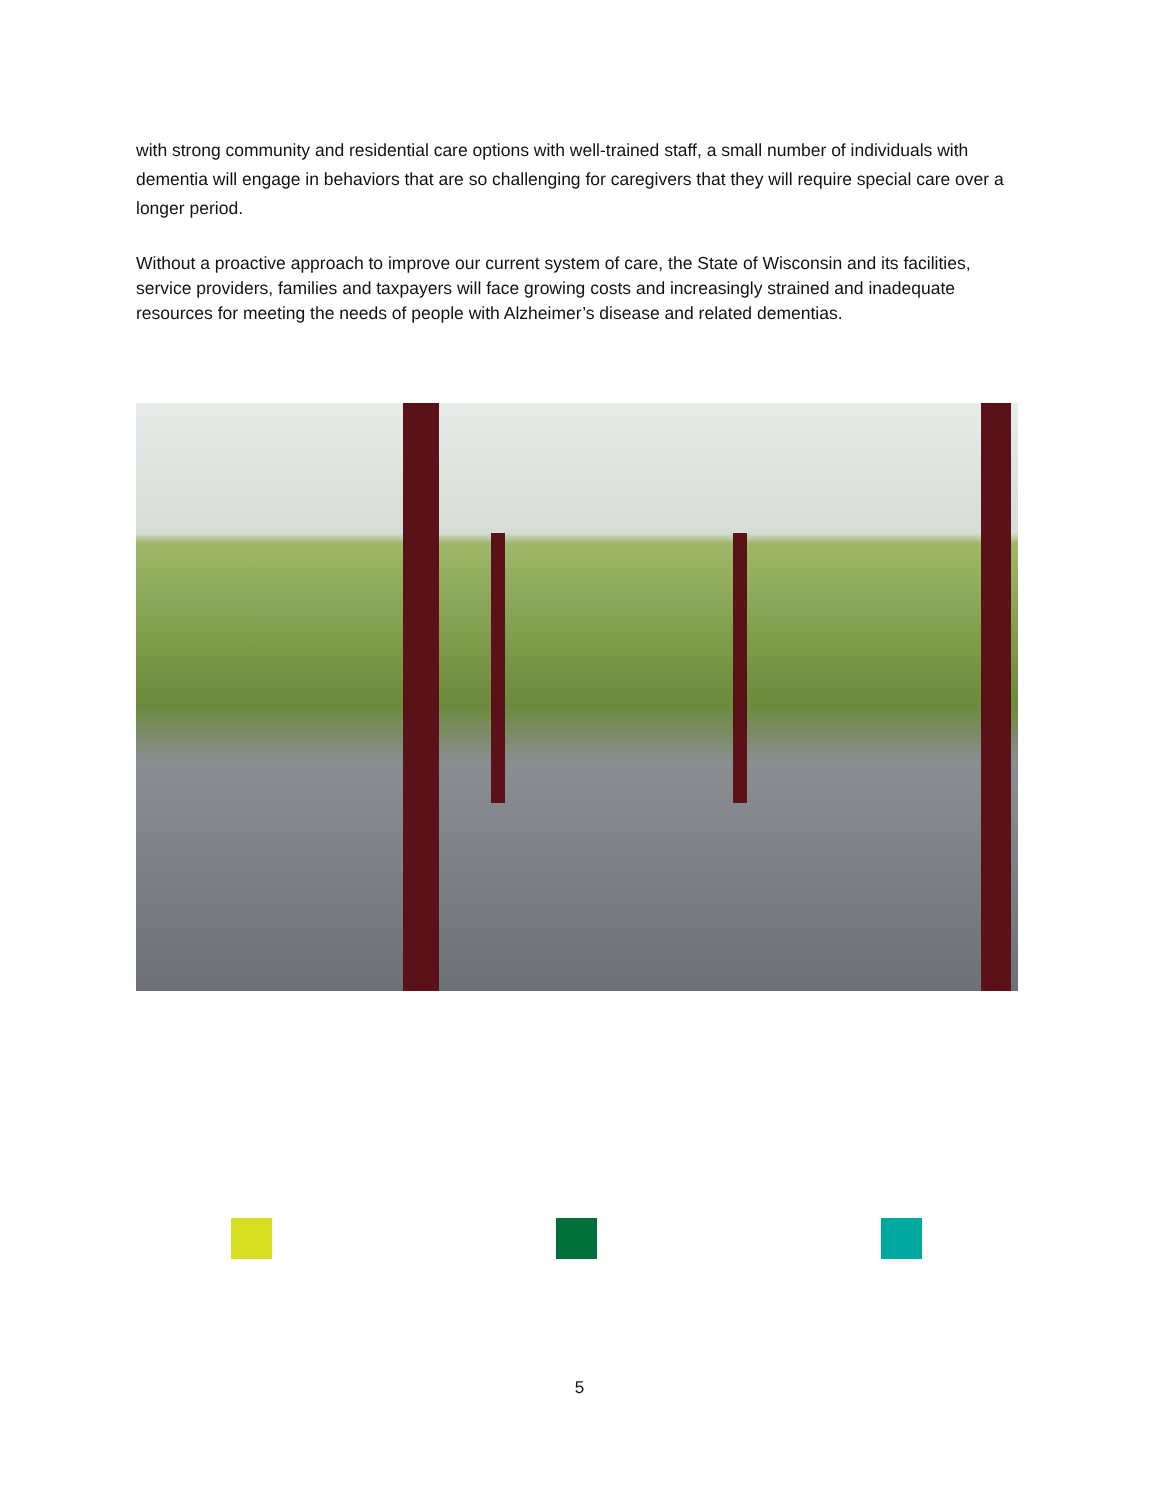with strong community and residential care options with well-trained staff, a small number of individuals with dementia will engage in behaviors that are so challenging for caregivers that they will require special care over a longer period.
Without a proactive approach to improve our current system of care, the State of Wisconsin and its facilities, service providers, families and taxpayers will face growing costs and increasingly strained and inadequate resources for meeting the needs of people with Alzheimer’s disease and related dementias.
5